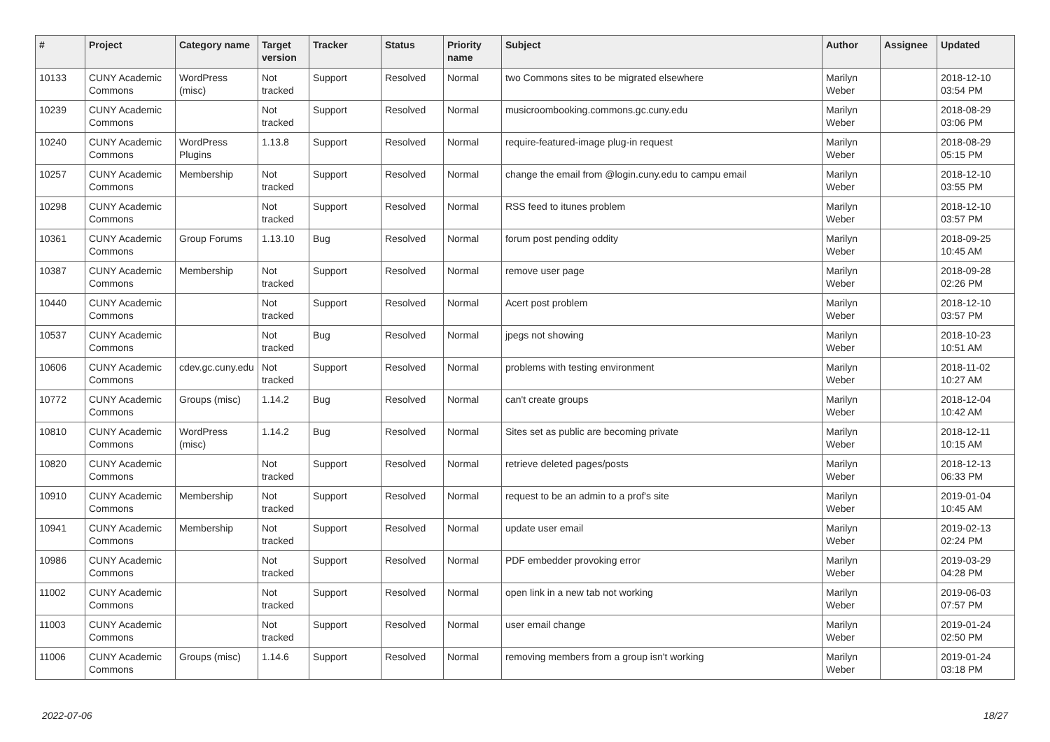| # | Project | Category name | Target version | Tracker | Status | Priority name | Subject | Author | Assignee | Updated |
| --- | --- | --- | --- | --- | --- | --- | --- | --- | --- | --- |
| 10133 | CUNY Academic Commons | WordPress (misc) | Not tracked | Support | Resolved | Normal | two Commons sites to be migrated elsewhere | Marilyn Weber | | 2018-12-10 03:54 PM |
| 10239 | CUNY Academic Commons | | Not tracked | Support | Resolved | Normal | musicroombooking.commons.gc.cuny.edu | Marilyn Weber | | 2018-08-29 03:06 PM |
| 10240 | CUNY Academic Commons | WordPress Plugins | 1.13.8 | Support | Resolved | Normal | require-featured-image plug-in request | Marilyn Weber | | 2018-08-29 05:15 PM |
| 10257 | CUNY Academic Commons | Membership | Not tracked | Support | Resolved | Normal | change the email from @login.cuny.edu to campu email | Marilyn Weber | | 2018-12-10 03:55 PM |
| 10298 | CUNY Academic Commons | | Not tracked | Support | Resolved | Normal | RSS feed to itunes problem | Marilyn Weber | | 2018-12-10 03:57 PM |
| 10361 | CUNY Academic Commons | Group Forums | 1.13.10 | Bug | Resolved | Normal | forum post pending oddity | Marilyn Weber | | 2018-09-25 10:45 AM |
| 10387 | CUNY Academic Commons | Membership | Not tracked | Support | Resolved | Normal | remove user page | Marilyn Weber | | 2018-09-28 02:26 PM |
| 10440 | CUNY Academic Commons | | Not tracked | Support | Resolved | Normal | Acert post problem | Marilyn Weber | | 2018-12-10 03:57 PM |
| 10537 | CUNY Academic Commons | | Not tracked | Bug | Resolved | Normal | jpegs not showing | Marilyn Weber | | 2018-10-23 10:51 AM |
| 10606 | CUNY Academic Commons | cdev.gc.cuny.edu | Not tracked | Support | Resolved | Normal | problems with testing environment | Marilyn Weber | | 2018-11-02 10:27 AM |
| 10772 | CUNY Academic Commons | Groups (misc) | 1.14.2 | Bug | Resolved | Normal | can't create groups | Marilyn Weber | | 2018-12-04 10:42 AM |
| 10810 | CUNY Academic Commons | WordPress (misc) | 1.14.2 | Bug | Resolved | Normal | Sites set as public are becoming private | Marilyn Weber | | 2018-12-11 10:15 AM |
| 10820 | CUNY Academic Commons | | Not tracked | Support | Resolved | Normal | retrieve deleted pages/posts | Marilyn Weber | | 2018-12-13 06:33 PM |
| 10910 | CUNY Academic Commons | Membership | Not tracked | Support | Resolved | Normal | request to be an admin to a prof's site | Marilyn Weber | | 2019-01-04 10:45 AM |
| 10941 | CUNY Academic Commons | Membership | Not tracked | Support | Resolved | Normal | update user email | Marilyn Weber | | 2019-02-13 02:24 PM |
| 10986 | CUNY Academic Commons | | Not tracked | Support | Resolved | Normal | PDF embedder provoking error | Marilyn Weber | | 2019-03-29 04:28 PM |
| 11002 | CUNY Academic Commons | | Not tracked | Support | Resolved | Normal | open link in a new tab not working | Marilyn Weber | | 2019-06-03 07:57 PM |
| 11003 | CUNY Academic Commons | | Not tracked | Support | Resolved | Normal | user email change | Marilyn Weber | | 2019-01-24 02:50 PM |
| 11006 | CUNY Academic Commons | Groups (misc) | 1.14.6 | Support | Resolved | Normal | removing members from a group isn't working | Marilyn Weber | | 2019-01-24 03:18 PM |
2022-07-06 18/27